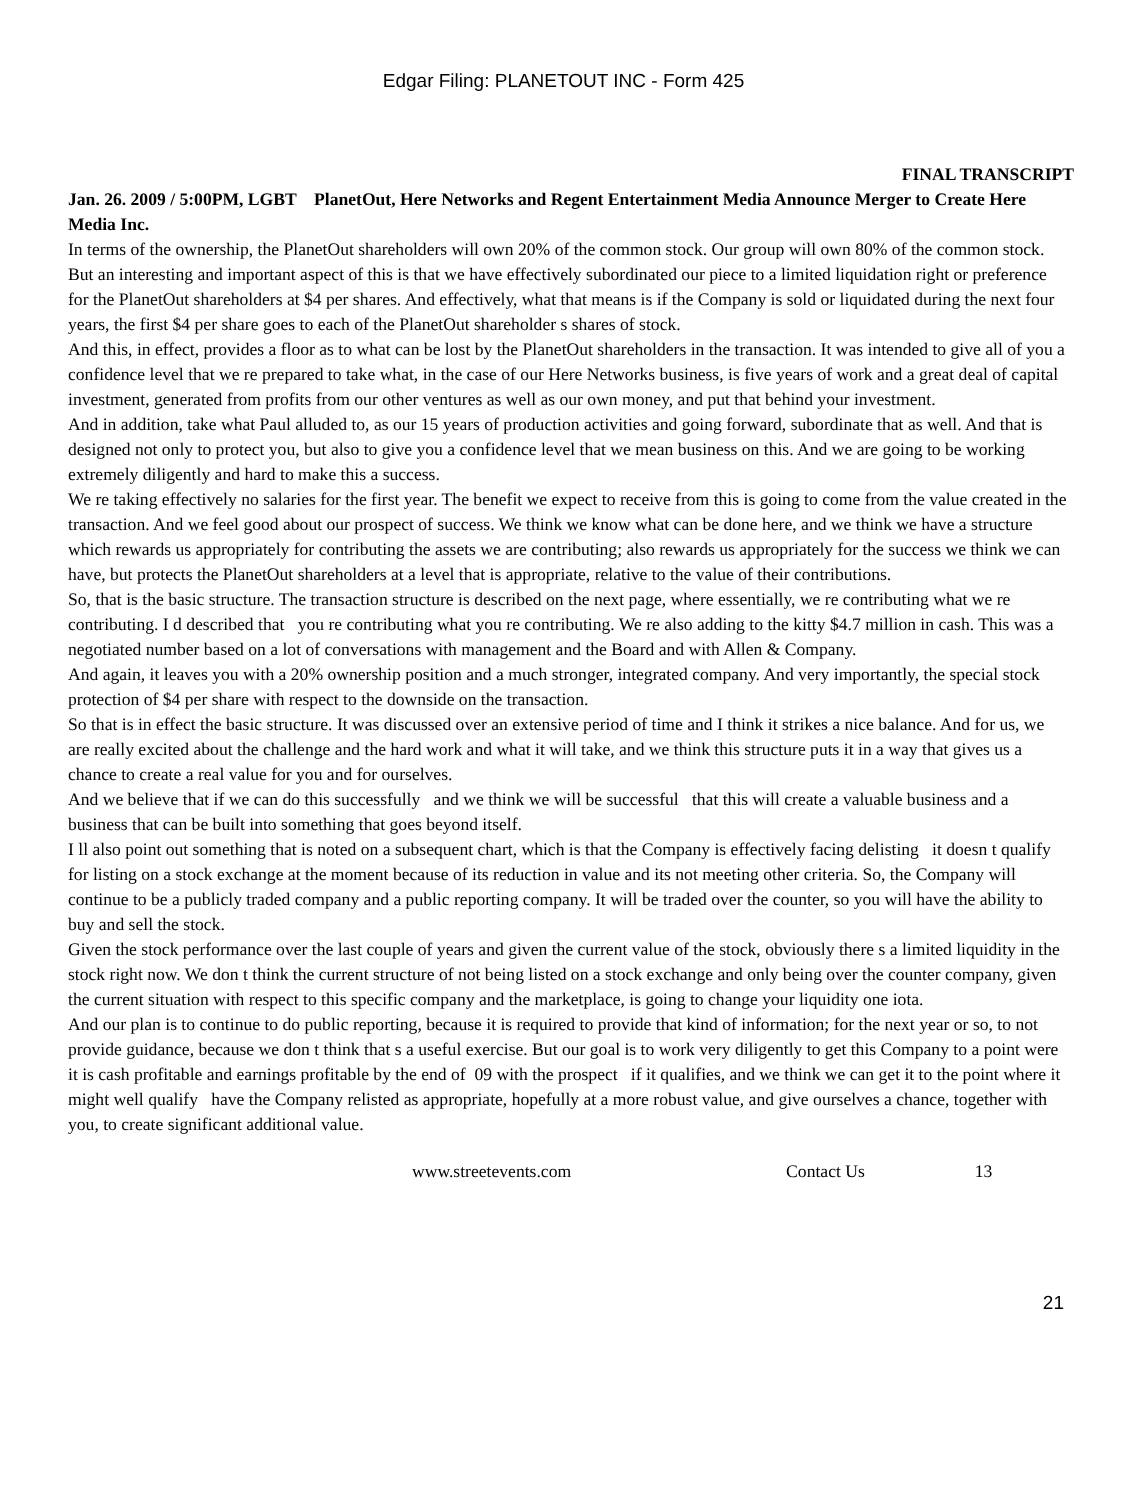Edgar Filing: PLANETOUT INC - Form 425
FINAL TRANSCRIPT
Jan. 26. 2009 / 5:00PM, LGBT PlanetOut, Here Networks and Regent Entertainment Media Announce Merger to Create Here Media Inc.
In terms of the ownership, the PlanetOut shareholders will own 20% of the common stock. Our group will own 80% of the common stock. But an interesting and important aspect of this is that we have effectively subordinated our piece to a limited liquidation right or preference for the PlanetOut shareholders at $4 per shares. And effectively, what that means is if the Company is sold or liquidated during the next four years, the first $4 per share goes to each of the PlanetOut shareholder s shares of stock.
And this, in effect, provides a floor as to what can be lost by the PlanetOut shareholders in the transaction. It was intended to give all of you a confidence level that we re prepared to take what, in the case of our Here Networks business, is five years of work and a great deal of capital investment, generated from profits from our other ventures as well as our own money, and put that behind your investment.
And in addition, take what Paul alluded to, as our 15 years of production activities and going forward, subordinate that as well. And that is designed not only to protect you, but also to give you a confidence level that we mean business on this. And we are going to be working extremely diligently and hard to make this a success.
We re taking effectively no salaries for the first year. The benefit we expect to receive from this is going to come from the value created in the transaction. And we feel good about our prospect of success. We think we know what can be done here, and we think we have a structure which rewards us appropriately for contributing the assets we are contributing; also rewards us appropriately for the success we think we can have, but protects the PlanetOut shareholders at a level that is appropriate, relative to the value of their contributions.
So, that is the basic structure. The transaction structure is described on the next page, where essentially, we re contributing what we re contributing. I d described that you re contributing what you re contributing. We re also adding to the kitty $4.7 million in cash. This was a negotiated number based on a lot of conversations with management and the Board and with Allen & Company.
And again, it leaves you with a 20% ownership position and a much stronger, integrated company. And very importantly, the special stock protection of $4 per share with respect to the downside on the transaction.
So that is in effect the basic structure. It was discussed over an extensive period of time and I think it strikes a nice balance. And for us, we are really excited about the challenge and the hard work and what it will take, and we think this structure puts it in a way that gives us a chance to create a real value for you and for ourselves.
And we believe that if we can do this successfully and we think we will be successful that this will create a valuable business and a business that can be built into something that goes beyond itself.
I ll also point out something that is noted on a subsequent chart, which is that the Company is effectively facing delisting it doesn t qualify for listing on a stock exchange at the moment because of its reduction in value and its not meeting other criteria. So, the Company will continue to be a publicly traded company and a public reporting company. It will be traded over the counter, so you will have the ability to buy and sell the stock.
Given the stock performance over the last couple of years and given the current value of the stock, obviously there s a limited liquidity in the stock right now. We don t think the current structure of not being listed on a stock exchange and only being over the counter company, given the current situation with respect to this specific company and the marketplace, is going to change your liquidity one iota.
And our plan is to continue to do public reporting, because it is required to provide that kind of information; for the next year or so, to not provide guidance, because we don t think that s a useful exercise. But our goal is to work very diligently to get this Company to a point were it is cash profitable and earnings profitable by the end of 09 with the prospect if it qualifies, and we think we can get it to the point where it might well qualify have the Company relisted as appropriate, hopefully at a more robust value, and give ourselves a chance, together with you, to create significant additional value.
www.streetevents.com Contact Us 13
21